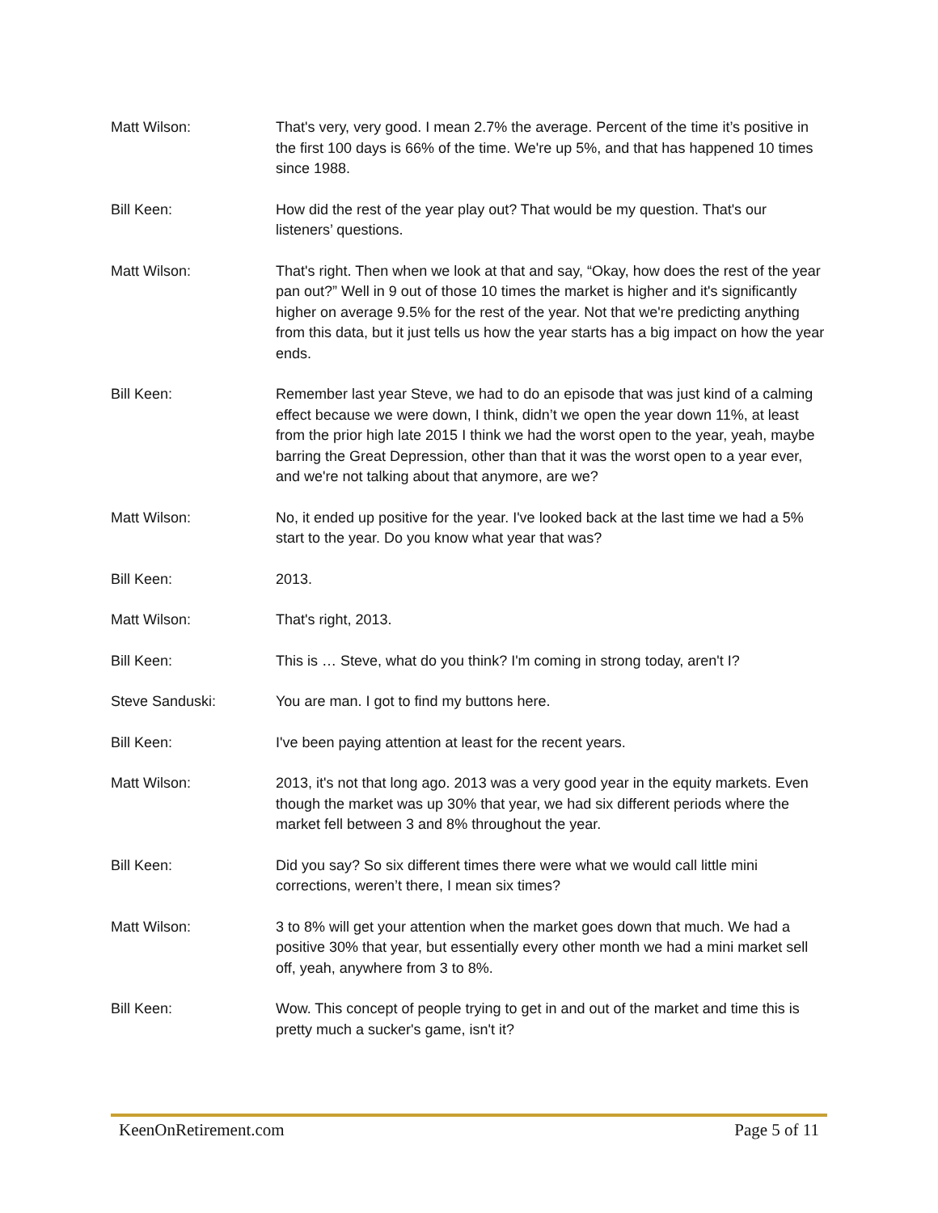Matt Wilson: That's very, very good. I mean 2.7% the average. Percent of the time it’s positive in the first 100 days is 66% of the time. We're up 5%, and that has happened 10 times since 1988.
Bill Keen: How did the rest of the year play out? That would be my question. That's our listeners’ questions.
Matt Wilson: That's right. Then when we look at that and say, “Okay, how does the rest of the year pan out?” Well in 9 out of those 10 times the market is higher and it's significantly higher on average 9.5% for the rest of the year. Not that we're predicting anything from this data, but it just tells us how the year starts has a big impact on how the year ends.
Bill Keen: Remember last year Steve, we had to do an episode that was just kind of a calming effect because we were down, I think, didn’t we open the year down 11%, at least from the prior high late 2015 I think we had the worst open to the year, yeah, maybe barring the Great Depression, other than that it was the worst open to a year ever, and we're not talking about that anymore, are we?
Matt Wilson: No, it ended up positive for the year. I've looked back at the last time we had a 5% start to the year. Do you know what year that was?
Bill Keen: 2013.
Matt Wilson: That's right, 2013.
Bill Keen: This is … Steve, what do you think? I'm coming in strong today, aren't I?
Steve Sanduski: You are man. I got to find my buttons here.
Bill Keen: I've been paying attention at least for the recent years.
Matt Wilson: 2013, it's not that long ago. 2013 was a very good year in the equity markets. Even though the market was up 30% that year, we had six different periods where the market fell between 3 and 8% throughout the year.
Bill Keen: Did you say? So six different times there were what we would call little mini corrections, weren’t there, I mean six times?
Matt Wilson: 3 to 8% will get your attention when the market goes down that much. We had a positive 30% that year, but essentially every other month we had a mini market sell off, yeah, anywhere from 3 to 8%.
Bill Keen: Wow. This concept of people trying to get in and out of the market and time this is pretty much a sucker's game, isn't it?
KeenOnRetirement.com Page 5 of 11